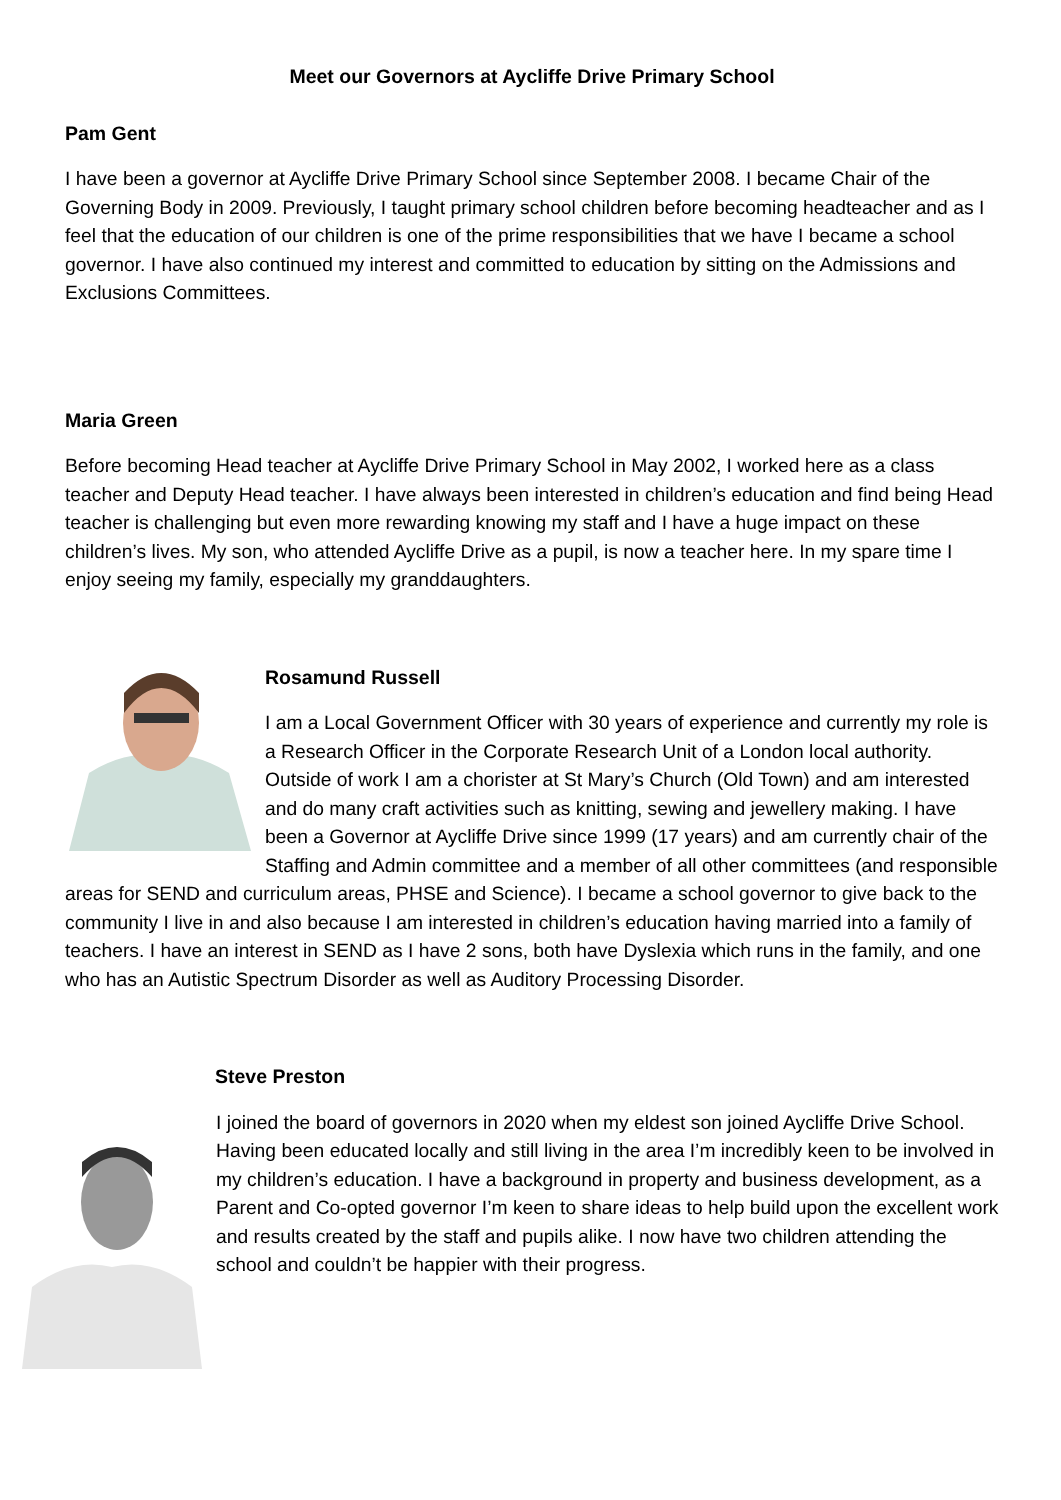Meet our Governors at Aycliffe Drive Primary School
Pam Gent
I have been a governor at Aycliffe Drive Primary School since September 2008. I became Chair of the Governing Body in 2009. Previously, I taught primary school children before becoming headteacher and as I feel that the education of our children is one of the prime responsibilities that we have I became a school governor. I have also continued my interest and committed to education by sitting on the Admissions and Exclusions Committees.
Maria Green
Before becoming Head teacher at Aycliffe Drive Primary School in May 2002, I worked here as a class teacher and Deputy Head teacher. I have always been interested in children’s education and find being Head teacher is challenging but even more rewarding knowing my staff and I have a huge impact on these children’s lives. My son, who attended Aycliffe Drive as a pupil, is now a teacher here. In my spare time I enjoy seeing my family, especially my granddaughters.
Rosamund Russell
I am a Local Government Officer with 30 years of experience and currently my role is a Research Officer in the Corporate Research Unit of a London local authority. Outside of work I am a chorister at St Mary’s Church (Old Town) and am interested and do many craft activities such as knitting, sewing and jewellery making. I have been a Governor at Aycliffe Drive since 1999 (17 years) and am currently chair of the Staffing and Admin committee and a member of all other committees (and responsible areas for SEND and curriculum areas, PHSE and Science). I became a school governor to give back to the community I live in and also because I am interested in children’s education having married into a family of teachers. I have an interest in SEND as I have 2 sons, both have Dyslexia which runs in the family, and one who has an Autistic Spectrum Disorder as well as Auditory Processing Disorder.
Steve Preston
I joined the board of governors in 2020 when my eldest son joined Aycliffe Drive School. Having been educated locally and still living in the area I’m incredibly keen to be involved in my children’s education. I have a background in property and business development, as a Parent and Co-opted governor I’m keen to share ideas to help build upon the excellent work and results created by the staff and pupils alike. I now have two children attending the school and couldn’t be happier with their progress.